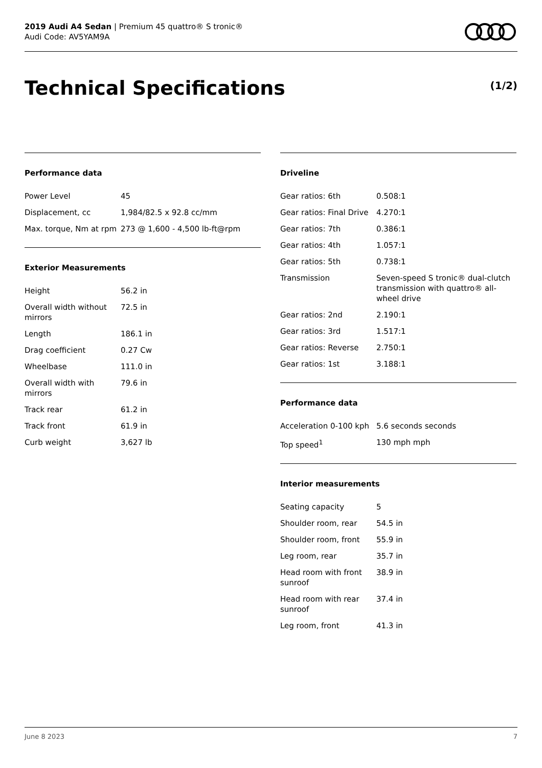2019 Audi A4 Sedan | Premium 45 quattro® S tronic®
Audi Code: AV5YAM9A
Technical Specifications (1/2)
Performance data
| Power Level | 45 |
| Displacement, cc | 1,984/82.5 x 92.8 cc/mm |
| Max. torque, Nm at rpm | 273 @ 1,600 - 4,500 lb-ft@rpm |
Exterior Measurements
| Height | 56.2 in |
| Overall width without mirrors | 72.5 in |
| Length | 186.1 in |
| Drag coefficient | 0.27 Cw |
| Wheelbase | 111.0 in |
| Overall width with mirrors | 79.6 in |
| Track rear | 61.2 in |
| Track front | 61.9 in |
| Curb weight | 3,627 lb |
Driveline
| Gear ratios: 6th | 0.508:1 |
| Gear ratios: Final Drive | 4.270:1 |
| Gear ratios: 7th | 0.386:1 |
| Gear ratios: 4th | 1.057:1 |
| Gear ratios: 5th | 0.738:1 |
| Transmission | Seven-speed S tronic® dual-clutch transmission with quattro® all-wheel drive |
| Gear ratios: 2nd | 2.190:1 |
| Gear ratios: 3rd | 1.517:1 |
| Gear ratios: Reverse | 2.750:1 |
| Gear ratios: 1st | 3.188:1 |
Performance data
| Acceleration 0-100 kph | 5.6 seconds seconds |
| Top speed<sup>1</sup> | 130 mph mph |
Interior measurements
| Seating capacity | 5 |
| Shoulder room, rear | 54.5 in |
| Shoulder room, front | 55.9 in |
| Leg room, rear | 35.7 in |
| Head room with front sunroof | 38.9 in |
| Head room with rear sunroof | 37.4 in |
| Leg room, front | 41.3 in |
June 8 2023 7